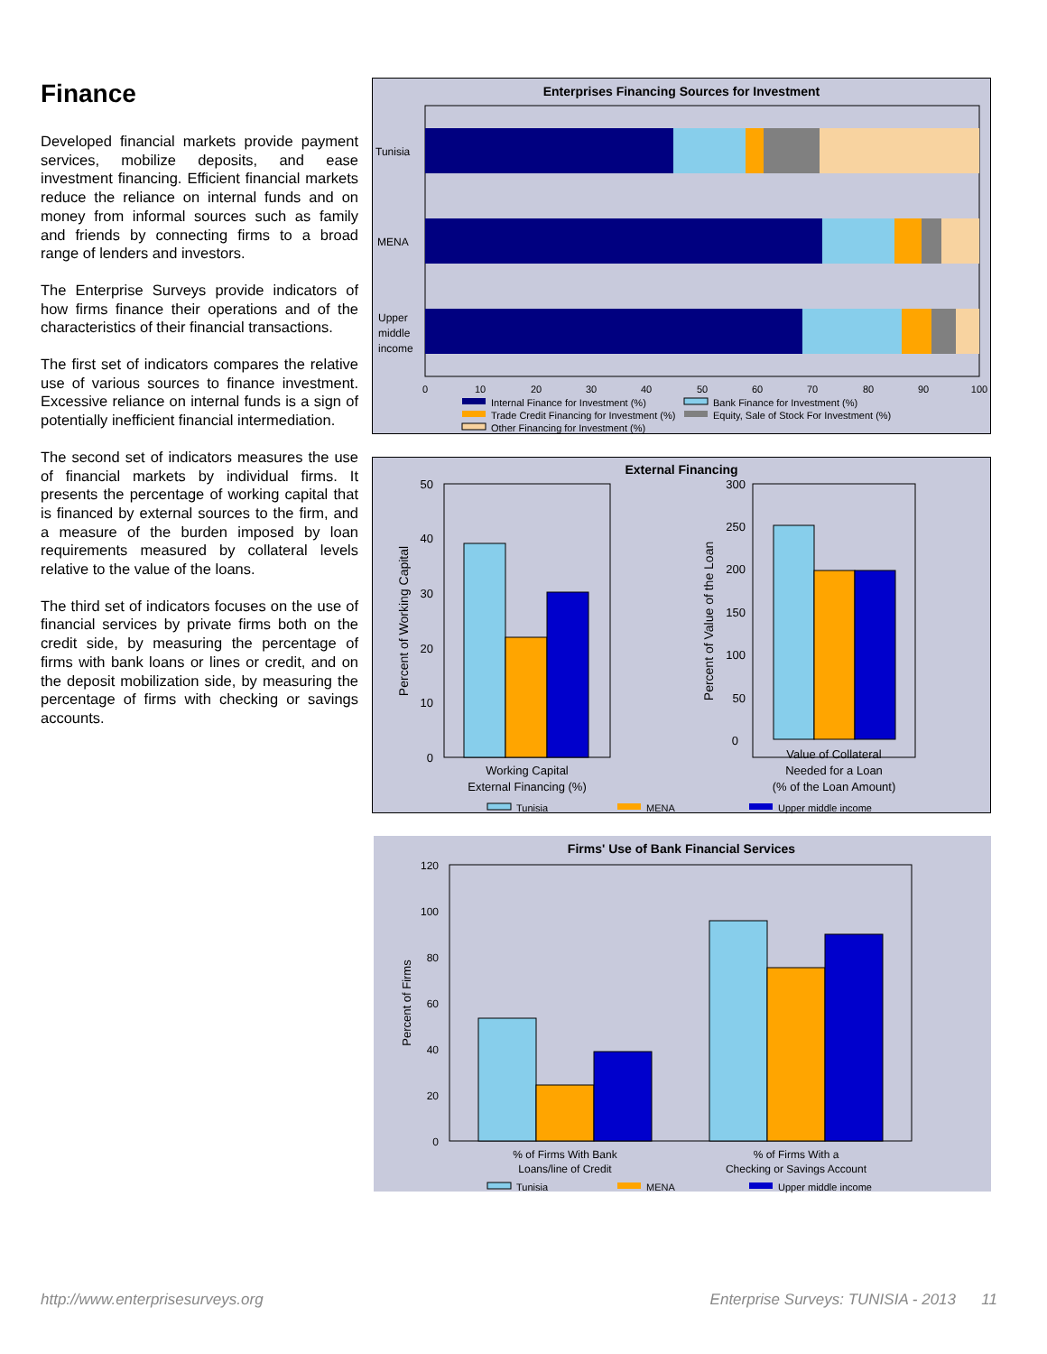Finance
Developed financial markets provide payment services, mobilize deposits, and ease investment financing. Efficient financial markets reduce the reliance on internal funds and on money from informal sources such as family and friends by connecting firms to a broad range of lenders and investors.
The Enterprise Surveys provide indicators of how firms finance their operations and of the characteristics of their financial transactions.
The first set of indicators compares the relative use of various sources to finance investment. Excessive reliance on internal funds is a sign of potentially inefficient financial intermediation.
The second set of indicators measures the use of financial markets by individual firms. It presents the percentage of working capital that is financed by external sources to the firm, and a measure of the burden imposed by loan requirements measured by collateral levels relative to the value of the loans.
The third set of indicators focuses on the use of financial services by private firms both on the credit side, by measuring the percentage of firms with bank loans or lines or credit, and on the deposit mobilization side, by measuring the percentage of firms with checking or savings accounts.
Enterprises Financing Sources for Investment
Tunisia
MENA
Upper
middle
income
0
10
20
30
40
50
60
70
80
90
100
Internal Finance for Investment (%)
Bank Finance for Investment (%)
Trade Credit Financing for Investment (%)
Equity, Sale of Stock For Investment (%)
Other Financing for Investment (%)
External Financing
50
40
30
20
10
0
Percent of Working Capital
Working Capital
External Financing (%)
300
250
200
150
100
50
0
Percent of Value of the Loan
Value of Collateral
Needed for a Loan
(% of the Loan Amount)
Tunisia
MENA
Upper middle income
Firms' Use of Bank Financial Services
120
100
80
60
40
20
0
Percent of Firms
% of Firms With Bank
Loans/line of Credit
% of Firms With a
Checking or Savings Account
Tunisia
MENA
Upper middle income
http://www.enterprisesurveys.org Enterprise Surveys: TUNISIA - 2013 11